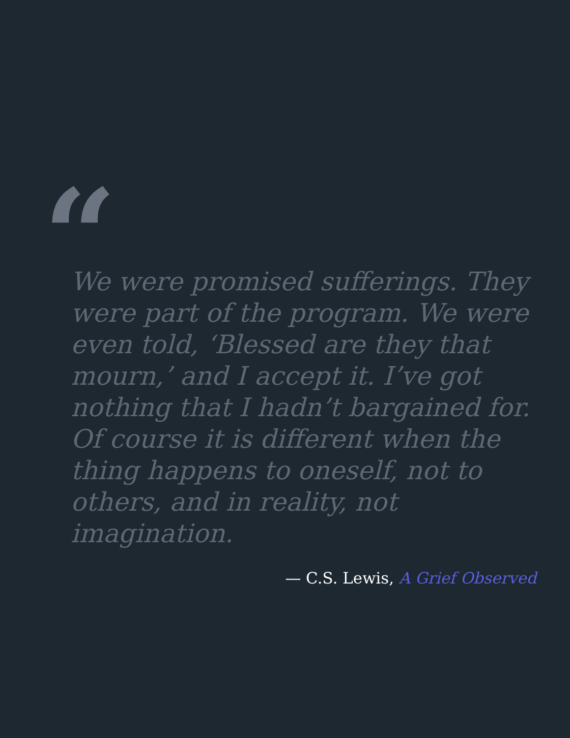“
We were promised sufferings. They were part of the program. We were even told, ‘Blessed are they that mourn,’ and I accept it. I’ve got nothing that I hadn’t bargained for. Of course it is different when the thing happens to oneself, not to others, and in reality, not imagination.
— C.S. Lewis, A Grief Observed